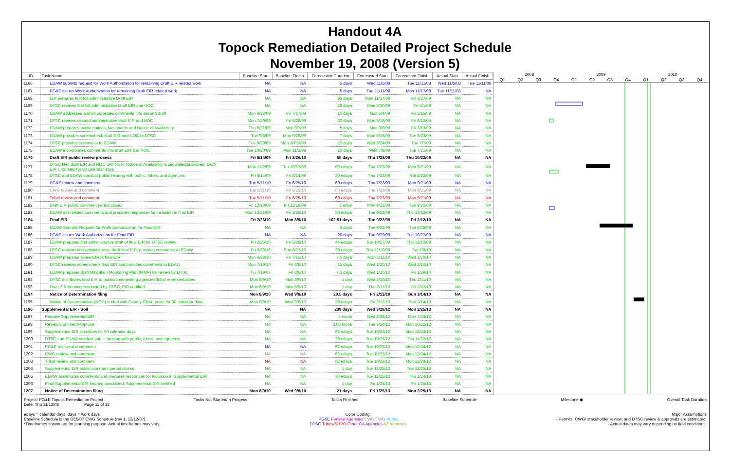Handout 4A
Topock Remediation Detailed Project Schedule
November 19, 2008 (Version 5)
| ID | Task Name | Baseline Start | Baseline Finish | Forecasted Duration | Forecasted Start | Forecasted Finish | Actual Start | Actual Finish |
| --- | --- | --- | --- | --- | --- | --- | --- | --- |
| 1166 | EDAW submits request for Work Authorization for remaining Draft EIR related work | NA | NA | 5 days | Wed 11/5/08 | Tue 11/11/08 | Wed 11/5/08 | Tue 11/11/08 |
| 1167 | PG&E issues Work Authorization for remaining Draft EIR related work | NA | NA | 5 days | Tue 11/11/08 | Mon 11/17/08 | Tue 11/11/08 | NA |
| 1168 | EIR prepares first full administrative Draft EIR | NA | NA | 95 days | Mon 11/17/08 | Fri 3/27/09 | NA | NA |
| 1169 | DTSC reviews first full administrative Draft EIR and NOC | NA | NA | 25 days | Mon 3/30/09 | Fri 5/1/09 | NA | NA |
| 1170 | EDAW addresses and incorporates comments into second draft | Mon 6/22/09 | Fri 7/17/09 | 10 days | Mon 5/4/09 | Fri 5/15/09 | NA | NA |
| 1171 | DTSC reviews second administrative draft EIR and NOC | Mon 7/20/09 | Fri 8/28/09 | 20 days | Mon 5/18/09 | Fri 6/12/09 | NA | NA |
| 1172 | EDAW prepares public notices, fact sheets and Notice of Availability | Thu 5/21/09 | Mon 9/7/09 | 5 days | Mon 3/9/09 | Fri 3/13/09 | NA | NA |
| 1173 | EDAW provides screencheck draft EIR and NOC to DTSC | Tue 9/8/09 | Mon 9/28/09 | 7 days | Mon 6/15/09 | Tue 6/23/09 | NA | NA |
| 1174 | DTSC provides comments to EDAW | Tue 9/29/09 | Mon 10/19/09 | 10 days | Wed 6/24/09 | Tue 7/7/09 | NA | NA |
| 1175 | EDAW incorporates comments into draft EIR and NOC | Tue 10/20/09 | Mon 11/2/09 | 10 days | Wed 7/8/09 | Tue 7/21/09 | NA | NA |
| 1176 | Draft EIR public review process | Fri 8/14/09 | Fri 2/26/10 | 65 days | Thu 7/23/09 | Thu 10/22/09 | NA | NA |
| 1177 | DTSC files draft EIR and NOC with SCH. Notice of Availability is circulated/published. Draft EIR circulates for 60 calendar days | Mon 11/2/09 | Thu 12/17/09 | 60 edays | Thu 7/23/09 | Mon 9/21/09 | NA | NA |
| 1178 | DTSC and EDAW conduct public hearing with public, tribes, and agencies | Fri 8/14/09 | Fri 8/14/09 | 30 edays | Thu 7/23/09 | Sat 8/22/09 | NA | NA |
| 1179 | PG&E review and comment | Tue 5/11/10 | Fri 6/25/10 | 60 edays | Thu 7/23/09 | Mon 9/21/09 | NA | NA |
| 1180 | CWG review and comment | Tue 5/11/10 | Fri 6/25/10 | 60 edays | Thu 7/23/09 | Mon 9/21/09 | NA | NA |
| 1181 | Tribal review and comment | Tue 5/11/10 | Fri 6/25/10 | 60 edays | Thu 7/23/09 | Mon 9/21/09 | NA | NA |
| 1182 | Draft EIR public comment period closes | Fri 12/18/09 | Fri 12/18/09 | 1 eday | Mon 9/21/09 | Tue 9/22/09 | NA | NA |
| 1183 | EDAW assimilates comments and prepares responses for inclusion in final EIR | Mon 12/21/09 | Fri 2/26/10 | 30 edays | Tue 9/22/09 | Thu 10/22/09 | NA | NA |
| 1184 | Final EIR | Fri 2/26/10 | Mon 8/9/10 | 102.51 days | Tue 9/22/09 | Fri 2/12/10 | NA | NA |
| 1185 | EDAW Submits Request for Work Authorization for Final EIR | NA | NA | 5 days | Tue 9/22/09 | Tue 9/29/09 | NA | NA |
| 1186 | PG&E Issues Work Authorization for Final EIR | NA | NA | 20 days | Tue 9/29/09 | Tue 10/27/09 | NA | NA |
| 1187 | EDAW prepares first administrative draft of final EIR for DTSC review | Fri 2/26/10 | Fri 5/28/10 | 44 edays | Tue 10/27/09 | Thu 12/10/09 | NA | NA |
| 1188 | DTSC reviews first administrative draft final EIR; provides comments to EDAW | Fri 5/28/10 | Sun 6/27/10 | 30 edays | Thu 12/10/09 | Sat 1/9/10 | NA | NA |
| 1189 | EDAW prepares screencheck final EIR | Mon 6/28/10 | Fri 7/16/10 | 7.5 days | Mon 1/11/10 | Wed 1/20/10 | NA | NA |
| 1190 | DTSC reviews screencheck final EIR and provides comments to EDAW | Mon 7/19/10 | Fri 8/6/10 | 15 days | Wed 1/20/10 | Wed 2/10/10 | NA | NA |
| 1191 | EDAW prepares draft Mitigation Monitoring Plan (MMP) for review by DTSC | Thu 7/19/07 | Fri 8/6/10 | 7.5 days | Wed 1/20/10 | Fri 1/29/10 | NA | NA |
| 1192 | DTSC distributes final EIR to public/commenting agencies/tribal representatives | Mon 8/9/10 | Mon 8/9/10 | 1 day | Wed 2/10/10 | Thu 2/11/10 | NA | NA |
| 1193 | Final EIR hearing conducted by DTSC; EIR certified | Mon 8/9/10 | Mon 8/9/10 | 1 day | Thu 2/11/10 | Fri 2/12/10 | NA | NA |
| 1194 | Notice of Determination filing | Mon 8/9/10 | Wed 9/8/10 | 20.5 days | Fri 2/12/10 | Sun 3/14/10 | NA | NA |
| 1195 | Notice of Determination (NOD) is filed with County Clerk; posts for 30 calendar days | Mon 8/9/10 | Wed 9/8/10 | 30 edays | Fri 2/12/10 | Sun 3/14/10 | NA | NA |
| 1196 | Supplemental EIR - Soil | NA | NA | 239 days | Wed 3/28/12 | Mon 2/25/13 | NA | NA |
| 1197 | Prepare Supplemental EIR | NA | NA | 4 mons | Wed 3/28/12 | Mon 7/23/12 | NA | NA |
| 1198 | Review/Comment/Approve | NA | NA | 3.08 mons | Tue 7/24/12 | Mon 10/22/12 | NA | NA |
| 1199 | Supplemental EIR circulates for 60 calendar days | NA | NA | 62 edays | Tue 10/23/12 | Mon 12/24/12 | NA | NA |
| 1200 | DTSC and EDAW conduct public hearing with public, tribes, and agencies | NA | NA | 30 edays | Tue 10/23/12 | Thu 11/22/12 | NA | NA |
| 1201 | PG&E review and comment | NA | NA | 62 edays | Tue 10/23/12 | Mon 12/24/12 | NA | NA |
| 1202 | CWG review and comment | NA | NA | 62 edays | Tue 10/23/12 | Mon 12/24/12 | NA | NA |
| 1203 | Tribal review and comment | NA | NA | 62 edays | Tue 10/23/12 | Mon 12/24/12 | NA | NA |
| 1204 | Supplemental EIR public comment period closes | NA | NA | 1 day | Tue 12/25/12 | Tue 12/25/12 | NA | NA |
| 1205 | EDAW assimilates comments and prepares responses for inclusion in Supplemental EIR | NA | NA | 30 edays | Tue 12/25/12 | Thu 1/24/13 | NA | NA |
| 1206 | Final Supplemental EIR hearing conducted; Supplemental EIR certified | NA | NA | 1 day | Fri 1/25/13 | Fri 1/25/13 | NA | NA |
| 1207 | Notice of Determination filing | Mon 8/9/10 | Wed 9/8/10 | 21 days | Fri 1/25/13 | Mon 2/25/13 | NA | NA |
2008 2009 2010
Q1 Q2 Q3 Q4 Q1 Q2 Q3 Q4 Q1 Q2 Q3 Q4
Project: PG&E Topock Remediation Project
Date: Thu 11/13/08 Page 11 of 12 Tasks Not Started/In Progess Tasks Finished Baseline Schedule Milestone ◆ Overall Task Duration
edays = calendar days; days = work days
Baseline Schedule is the 8/15/07 CWG Schedule (rev 1, 12/12/07).
*Timeframes shown are for planning purpose. Actual timeframes may vary. Color Coding:
PG&E Federal Agencies CWG/TWG Public
DTSC Tribes/SHPO Other CA Agencies AZ Agencies Major Assumptions
- Permits, CWG/ stakeholder review, and DTSC review & approvals are estimated.
- Actual dates may vary depending on field conditions.